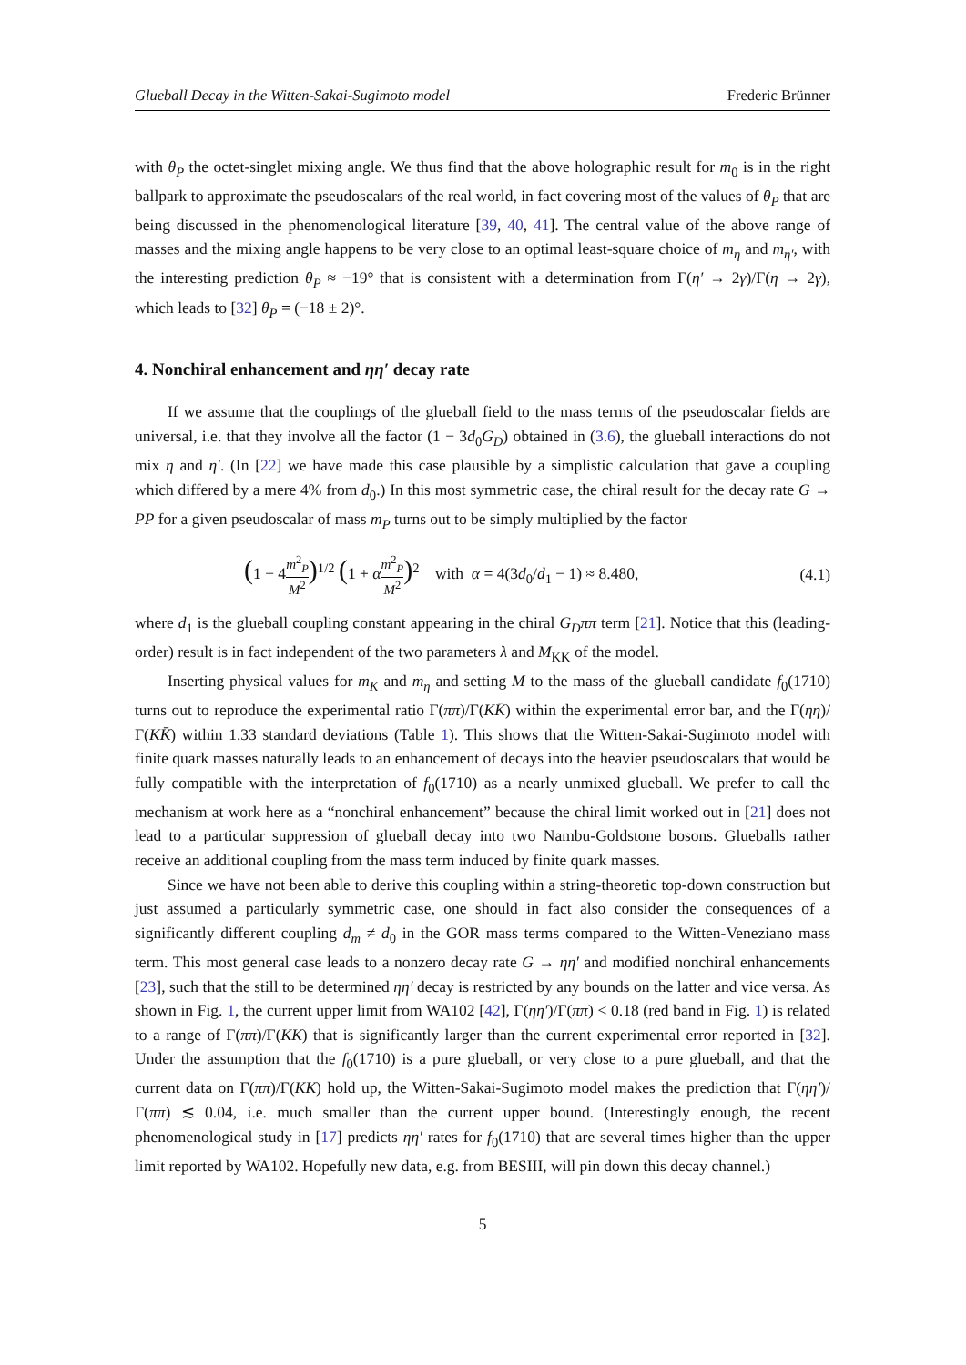Glueball Decay in the Witten-Sakai-Sugimoto model Frederic Brünner
with θ<sub>P</sub> the octet-singlet mixing angle. We thus find that the above holographic result for m<sub>0</sub> is in the right ballpark to approximate the pseudoscalars of the real world, in fact covering most of the values of θ<sub>P</sub> that are being discussed in the phenomenological literature [39, 40, 41]. The central value of the above range of masses and the mixing angle happens to be very close to an optimal least-square choice of m<sub>η</sub> and m<sub>η′</sub>, with the interesting prediction θ<sub>P</sub> ≈ −19° that is consistent with a determination from Γ(η′ → 2γ)/Γ(η → 2γ), which leads to [32] θ<sub>P</sub> = (−18 ± 2)°.
4. Nonchiral enhancement and ηη′ decay rate
If we assume that the couplings of the glueball field to the mass terms of the pseudoscalar fields are universal, i.e. that they involve all the factor (1 − 3d<sub>0</sub>G<sub>D</sub>) obtained in (3.6), the glueball interactions do not mix η and η′. (In [22] we have made this case plausible by a simplistic calculation that gave a coupling which differed by a mere 4% from d<sub>0</sub>.) In this most symmetric case, the chiral result for the decay rate G → PP for a given pseudoscalar of mass m<sub>P</sub> turns out to be simply multiplied by the factor
(1 − 4m<sup>2</sup><sub>P</sub> M<sup>2</sup>)<sup>1/2</sup> (1 + αm<sup>2</sup><sub>P</sub> M<sup>2</sup>)<sup>2</sup> with α = 4(3d<sub>0</sub>/d<sub>1</sub> − 1) ≈ 8.480, (4.1)
where d<sub>1</sub> is the glueball coupling constant appearing in the chiral G<sub>D</sub>ππ term [21]. Notice that this (leading-order) result is in fact independent of the two parameters λ and M<sub>KK</sub> of the model.
Inserting physical values for m<sub>K</sub> and m<sub>η</sub> and setting M to the mass of the glueball candidate f<sub>0</sub>(1710) turns out to reproduce the experimental ratio Γ(ππ)/Γ(KK̄) within the experimental error bar, and the Γ(ηη)/Γ(KK̄) within 1.33 standard deviations (Table 1). This shows that the Witten-Sakai-Sugimoto model with finite quark masses naturally leads to an enhancement of decays into the heavier pseudoscalars that would be fully compatible with the interpretation of f<sub>0</sub>(1710) as a nearly unmixed glueball. We prefer to call the mechanism at work here as a “nonchiral enhancement” because the chiral limit worked out in [21] does not lead to a particular suppression of glueball decay into two Nambu-Goldstone bosons. Glueballs rather receive an additional coupling from the mass term induced by finite quark masses.
Since we have not been able to derive this coupling within a string-theoretic top-down construction but just assumed a particularly symmetric case, one should in fact also consider the consequences of a significantly different coupling d<sub>m</sub> ≠ d<sub>0</sub> in the GOR mass terms compared to the Witten-Veneziano mass term. This most general case leads to a nonzero decay rate G → ηη′ and modified nonchiral enhancements [23], such that the still to be determined ηη′ decay is restricted by any bounds on the latter and vice versa. As shown in Fig. 1, the current upper limit from WA102 [42], Γ(ηη′)/Γ(ππ) < 0.18 (red band in Fig. 1) is related to a range of Γ(ππ)/Γ(KK) that is significantly larger than the current experimental error reported in [32]. Under the assumption that the f<sub>0</sub>(1710) is a pure glueball, or very close to a pure glueball, and that the current data on Γ(ππ)/Γ(KK) hold up, the Witten-Sakai-Sugimoto model makes the prediction that Γ(ηη′)/Γ(ππ) ≲ 0.04, i.e. much smaller than the current upper bound. (Interestingly enough, the recent phenomenological study in [17] predicts ηη′ rates for f<sub>0</sub>(1710) that are several times higher than the upper limit reported by WA102. Hopefully new data, e.g. from BESIII, will pin down this decay channel.)
5